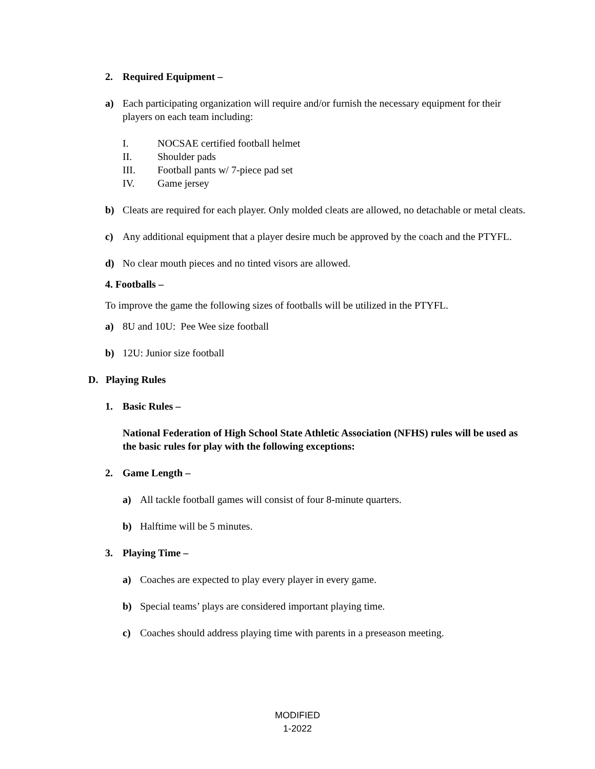2. Required Equipment –
a) Each participating organization will require and/or furnish the necessary equipment for their players on each team including:
I. NOCSAE certified football helmet
II. Shoulder pads
III. Football pants w/ 7-piece pad set
IV. Game jersey
b) Cleats are required for each player. Only molded cleats are allowed, no detachable or metal cleats.
c) Any additional equipment that a player desire much be approved by the coach and the PTYFL.
d) No clear mouth pieces and no tinted visors are allowed.
4. Footballs –
To improve the game the following sizes of footballs will be utilized in the PTYFL.
a) 8U and 10U: Pee Wee size football
b) 12U: Junior size football
D. Playing Rules
1. Basic Rules –
National Federation of High School State Athletic Association (NFHS) rules will be used as the basic rules for play with the following exceptions:
2. Game Length –
a) All tackle football games will consist of four 8-minute quarters.
b) Halftime will be 5 minutes.
3. Playing Time –
a) Coaches are expected to play every player in every game.
b) Special teams’ plays are considered important playing time.
c) Coaches should address playing time with parents in a preseason meeting.
MODIFIED
1-2022